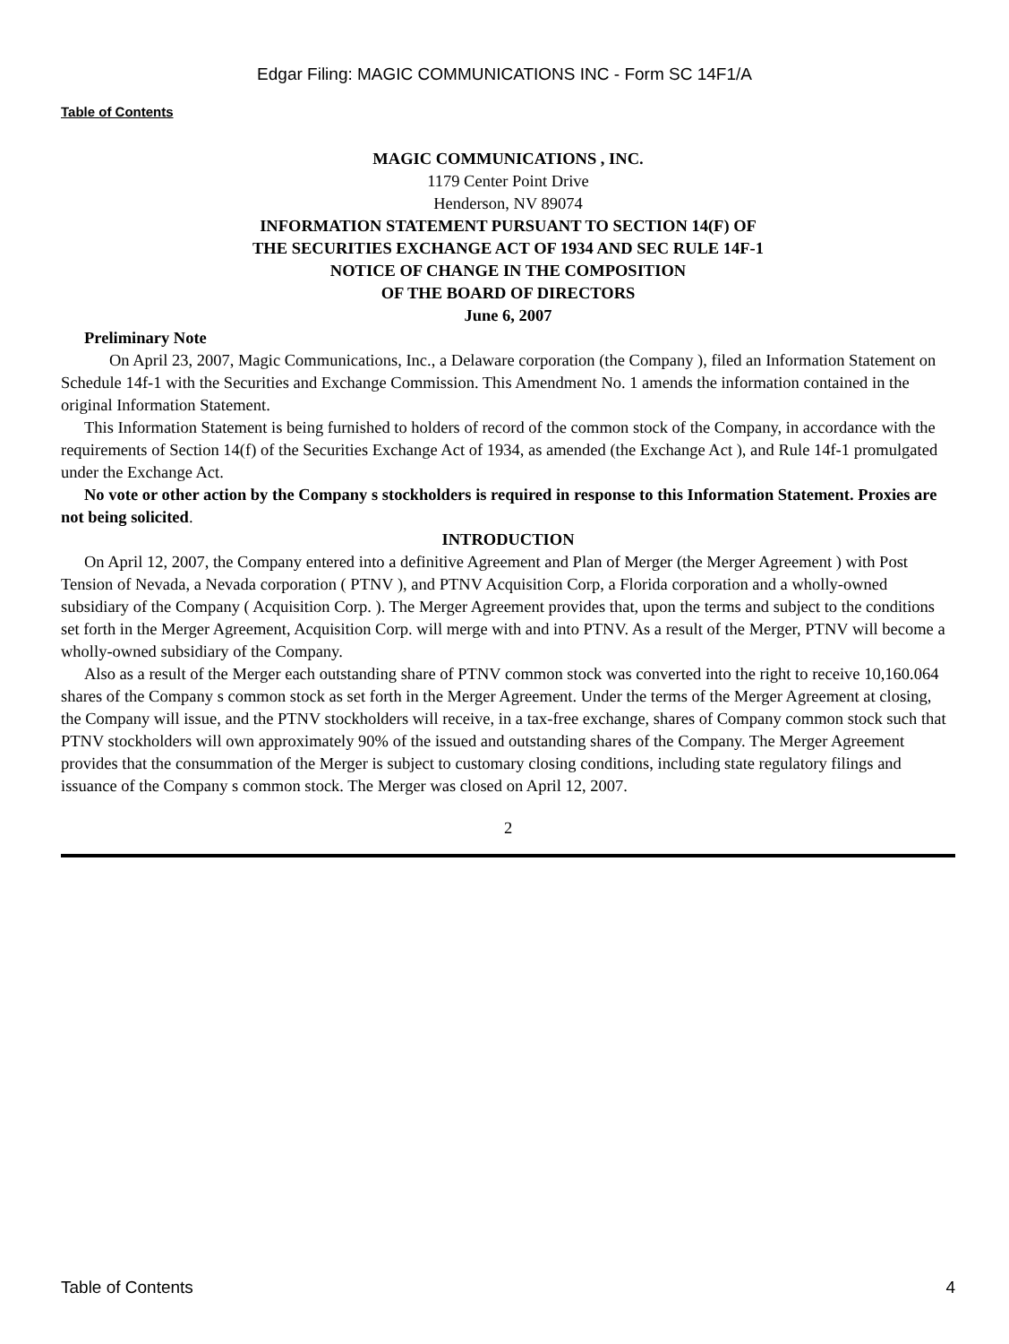Edgar Filing: MAGIC COMMUNICATIONS INC - Form SC 14F1/A
Table of Contents
MAGIC COMMUNICATIONS , INC.
1179 Center Point Drive
Henderson, NV 89074
INFORMATION STATEMENT PURSUANT TO SECTION 14(F) OF
THE SECURITIES EXCHANGE ACT OF 1934 AND SEC RULE 14F-1
NOTICE OF CHANGE IN THE COMPOSITION
OF THE BOARD OF DIRECTORS
June 6, 2007
Preliminary Note
On April 23, 2007, Magic Communications, Inc., a Delaware corporation (the Company ), filed an Information Statement on Schedule 14f-1 with the Securities and Exchange Commission. This Amendment No. 1 amends the information contained in the original Information Statement.
This Information Statement is being furnished to holders of record of the common stock of the Company, in accordance with the requirements of Section 14(f) of the Securities Exchange Act of 1934, as amended (the Exchange Act ), and Rule 14f-1 promulgated under the Exchange Act.
No vote or other action by the Company s stockholders is required in response to this Information Statement. Proxies are not being solicited.
INTRODUCTION
On April 12, 2007, the Company entered into a definitive Agreement and Plan of Merger (the Merger Agreement ) with Post Tension of Nevada, a Nevada corporation ( PTNV ), and PTNV Acquisition Corp, a Florida corporation and a wholly-owned subsidiary of the Company ( Acquisition Corp. ). The Merger Agreement provides that, upon the terms and subject to the conditions set forth in the Merger Agreement, Acquisition Corp. will merge with and into PTNV. As a result of the Merger, PTNV will become a wholly-owned subsidiary of the Company.
Also as a result of the Merger each outstanding share of PTNV common stock was converted into the right to receive 10,160.064 shares of the Company s common stock as set forth in the Merger Agreement. Under the terms of the Merger Agreement at closing, the Company will issue, and the PTNV stockholders will receive, in a tax-free exchange, shares of Company common stock such that PTNV stockholders will own approximately 90% of the issued and outstanding shares of the Company. The Merger Agreement provides that the consummation of the Merger is subject to customary closing conditions, including state regulatory filings and issuance of the Company s common stock. The Merger was closed on April 12, 2007.
2
Table of Contents 4